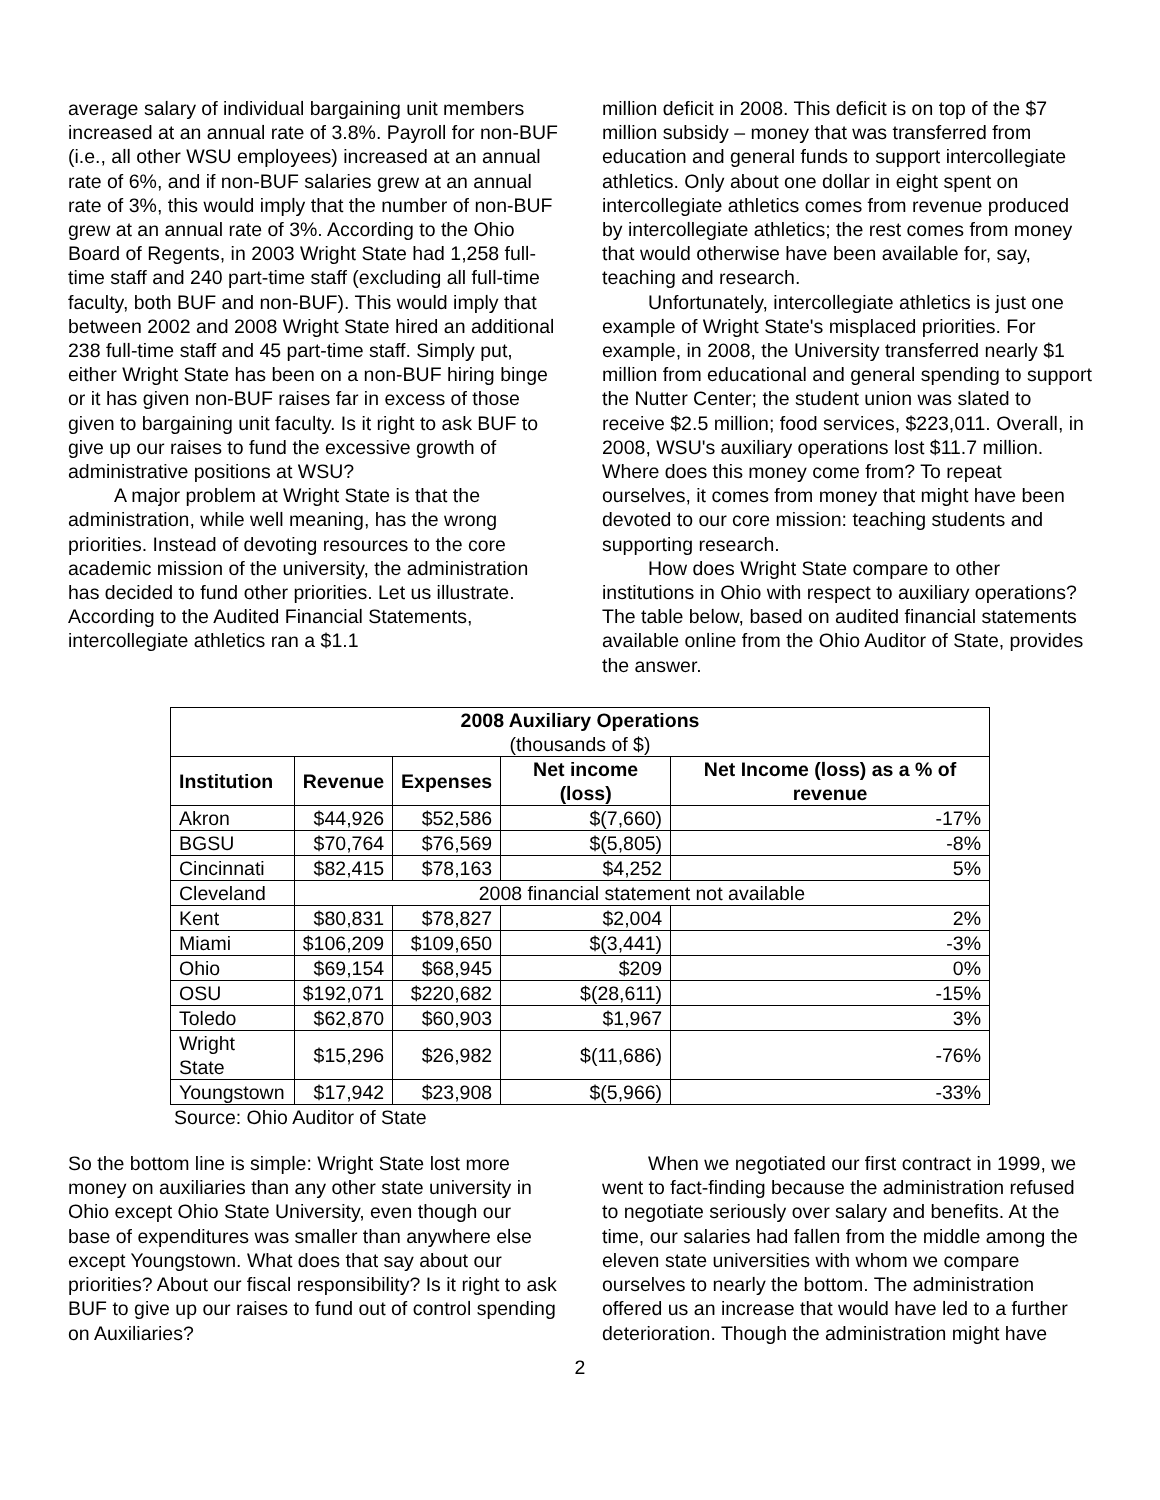average salary of individual bargaining unit members increased at an annual rate of 3.8%. Payroll for non-BUF (i.e., all other WSU employees) increased at an annual rate of 6%, and if non-BUF salaries grew at an annual rate of 3%, this would imply that the number of non-BUF grew at an annual rate of 3%. According to the Ohio Board of Regents, in 2003 Wright State had 1,258 full-time staff and 240 part-time staff (excluding all full-time faculty, both BUF and non-BUF). This would imply that between 2002 and 2008 Wright State hired an additional 238 full-time staff and 45 part-time staff. Simply put, either Wright State has been on a non-BUF hiring binge or it has given non-BUF raises far in excess of those given to bargaining unit faculty. Is it right to ask BUF to give up our raises to fund the excessive growth of administrative positions at WSU?
A major problem at Wright State is that the administration, while well meaning, has the wrong priorities. Instead of devoting resources to the core academic mission of the university, the administration has decided to fund other priorities. Let us illustrate. According to the Audited Financial Statements, intercollegiate athletics ran a $1.1
million deficit in 2008. This deficit is on top of the $7 million subsidy – money that was transferred from education and general funds to support intercollegiate athletics. Only about one dollar in eight spent on intercollegiate athletics comes from revenue produced by intercollegiate athletics; the rest comes from money that would otherwise have been available for, say, teaching and research.
Unfortunately, intercollegiate athletics is just one example of Wright State's misplaced priorities. For example, in 2008, the University transferred nearly $1 million from educational and general spending to support the Nutter Center; the student union was slated to receive $2.5 million; food services, $223,011. Overall, in 2008, WSU's auxiliary operations lost $11.7 million. Where does this money come from? To repeat ourselves, it comes from money that might have been devoted to our core mission: teaching students and supporting research.
How does Wright State compare to other institutions in Ohio with respect to auxiliary operations? The table below, based on audited financial statements available online from the Ohio Auditor of State, provides the answer.
| 2008 Auxiliary Operations (thousands of $) | | | | |
| --- | --- | --- | --- | --- |
| Institution | Revenue | Expenses | Net income (loss) | Net Income (loss) as a % of revenue |
| Akron | $44,926 | $52,586 | $(7,660) | -17% |
| BGSU | $70,764 | $76,569 | $(5,805) | -8% |
| Cincinnati | $82,415 | $78,163 | $4,252 | 5% |
| Cleveland | 2008 financial statement not available | | | |
| Kent | $80,831 | $78,827 | $2,004 | 2% |
| Miami | $106,209 | $109,650 | $(3,441) | -3% |
| Ohio | $69,154 | $68,945 | $209 | 0% |
| OSU | $192,071 | $220,682 | $(28,611) | -15% |
| Toledo | $62,870 | $60,903 | $1,967 | 3% |
| Wright State | $15,296 | $26,982 | $(11,686) | -76% |
| Youngstown | $17,942 | $23,908 | $(5,966) | -33% |
Source: Ohio Auditor of State
So the bottom line is simple: Wright State lost more money on auxiliaries than any other state university in Ohio except Ohio State University, even though our base of expenditures was smaller than anywhere else except Youngstown. What does that say about our priorities? About our fiscal responsibility? Is it right to ask BUF to give up our raises to fund out of control spending on Auxiliaries?
When we negotiated our first contract in 1999, we went to fact-finding because the administration refused to negotiate seriously over salary and benefits. At the time, our salaries had fallen from the middle among the eleven state universities with whom we compare ourselves to nearly the bottom. The administration offered us an increase that would have led to a further deterioration. Though the administration might have
2